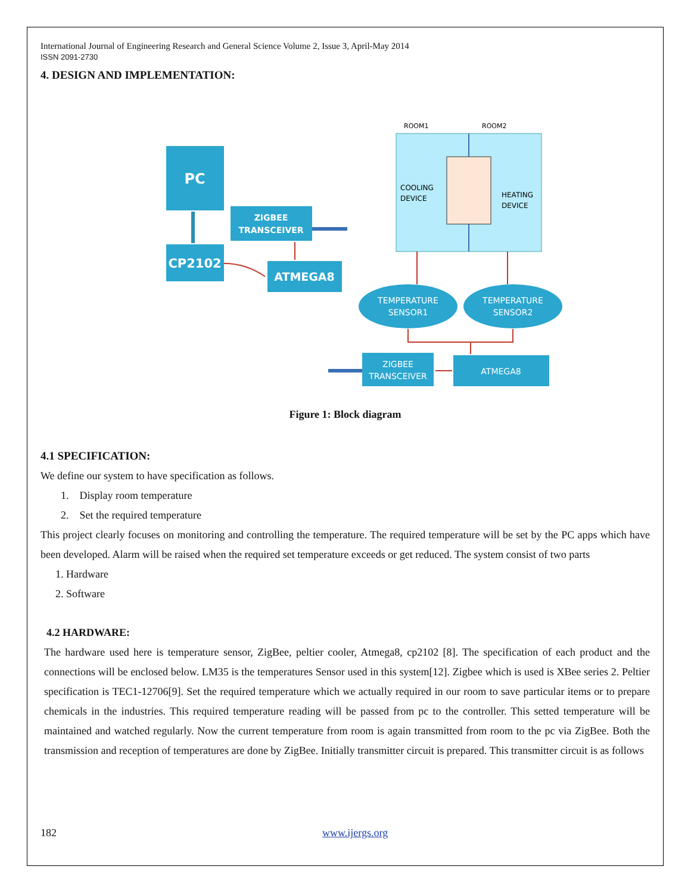International Journal of Engineering Research and General Science Volume 2, Issue 3, April-May 2014
ISSN 2091-2730
4. DESIGN AND IMPLEMENTATION:
PC
CP2102
ZIGBEE
TRANSCEIVER
ATMEGA8
ROOM1
ROOM2
COOLING
DEVICE
HEATING
DEVICE
TEMPERATURE
SENSOR1
TEMPERATURE
SENSOR2
ATMEGA8
ZIGBEE
TRANSCEIVER
Figure 1: Block diagram
4.1 SPECIFICATION:
We define our system to have specification as follows.
1. Display room temperature
2. Set the required temperature
This project clearly focuses on monitoring and controlling the temperature. The required temperature will be set by the PC apps which have been developed. Alarm will be raised when the required set temperature exceeds or get reduced. The system consist of two parts
1. Hardware
2. Software
4.2 HARDWARE:
The hardware used here is temperature sensor, ZigBee, peltier cooler, Atmega8, cp2102 [8]. The specification of each product and the connections will be enclosed below. LM35 is the temperatures Sensor used in this system[12]. Zigbee which is used is XBee series 2. Peltier specification is TEC1-12706[9]. Set the required temperature which we actually required in our room to save particular items or to prepare chemicals in the industries. This required temperature reading will be passed from pc to the controller. This setted temperature will be maintained and watched regularly. Now the current temperature from room is again transmitted from room to the pc via ZigBee. Both the transmission and reception of temperatures are done by ZigBee. Initially transmitter circuit is prepared. This transmitter circuit is as follows
182 www.ijergs.org